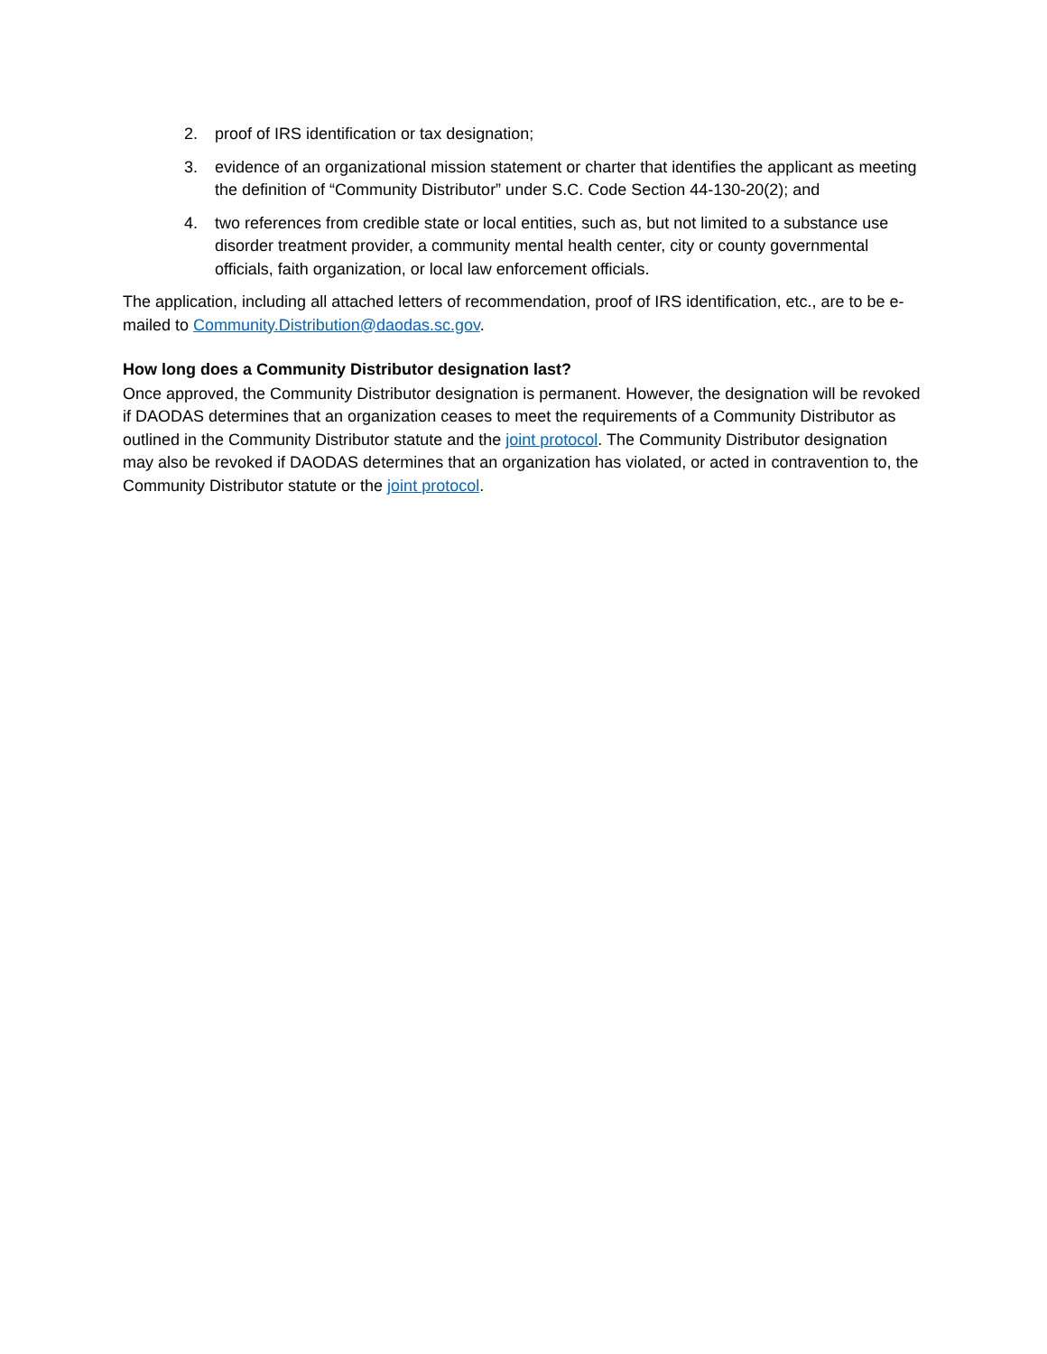2. proof of IRS identification or tax designation;
3. evidence of an organizational mission statement or charter that identifies the applicant as meeting the definition of “Community Distributor” under S.C. Code Section 44-130-20(2); and
4. two references from credible state or local entities, such as, but not limited to a substance use disorder treatment provider, a community mental health center, city or county governmental officials, faith organization, or local law enforcement officials.
The application, including all attached letters of recommendation, proof of IRS identification, etc., are to be e-mailed to Community.Distribution@daodas.sc.gov.
How long does a Community Distributor designation last?
Once approved, the Community Distributor designation is permanent. However, the designation will be revoked if DAODAS determines that an organization ceases to meet the requirements of a Community Distributor as outlined in the Community Distributor statute and the joint protocol. The Community Distributor designation may also be revoked if DAODAS determines that an organization has violated, or acted in contravention to, the Community Distributor statute or the joint protocol.